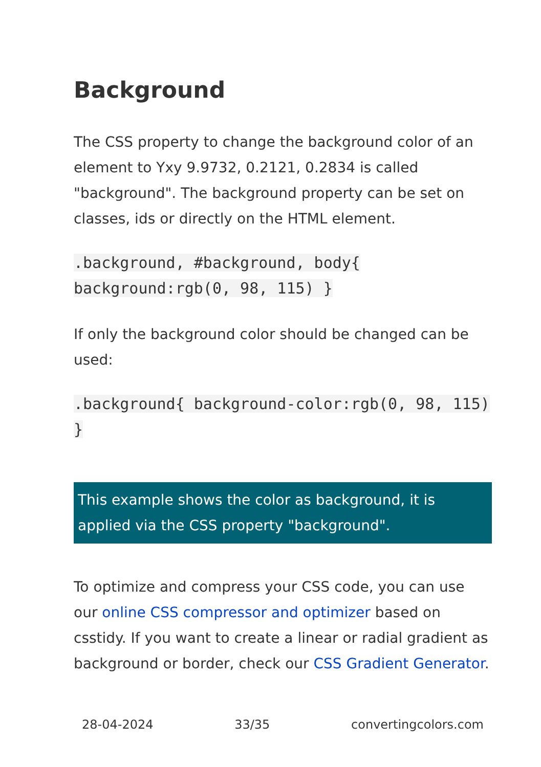Background
The CSS property to change the background color of an element to Yxy 9.9732, 0.2121, 0.2834 is called "background". The background property can be set on classes, ids or directly on the HTML element.
.background, #background, body{ background:rgb(0, 98, 115) }
If only the background color should be changed can be used:
.background{ background-color:rgb(0, 98, 115) }
This example shows the color as background, it is applied via the CSS property "background".
To optimize and compress your CSS code, you can use our online CSS compressor and optimizer based on csstidy. If you want to create a linear or radial gradient as background or border, check our CSS Gradient Generator.
28-04-2024 33/35 convertingcolors.com